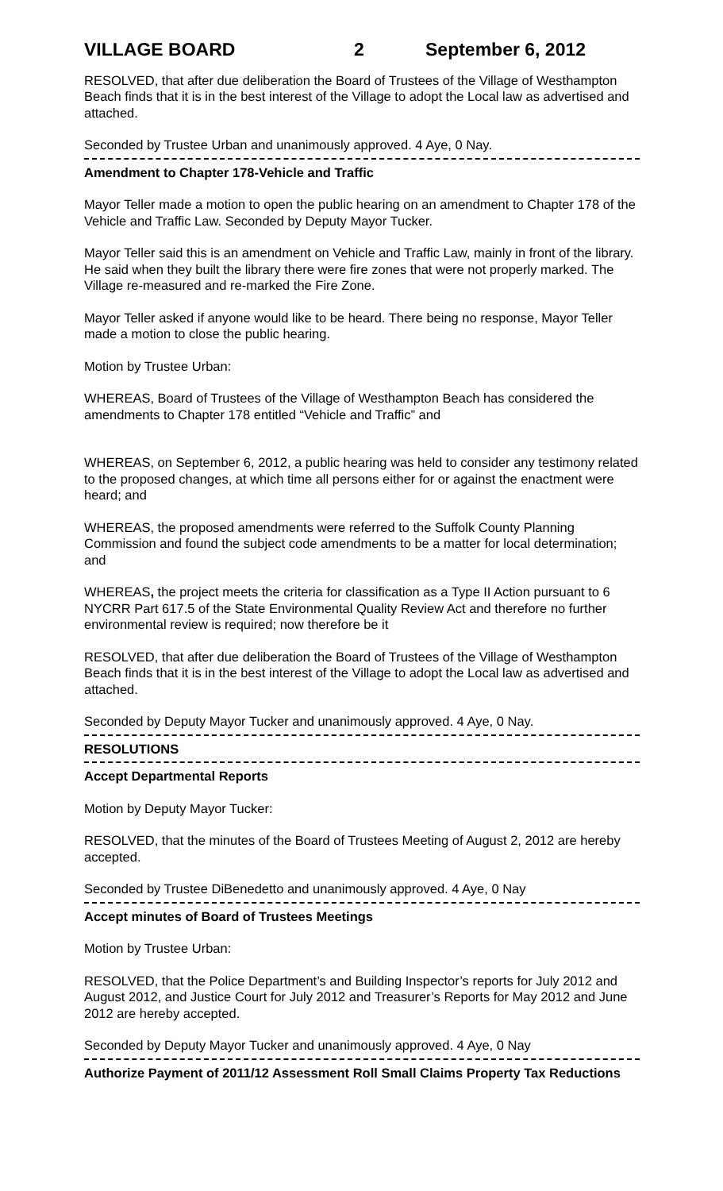VILLAGE BOARD 2 September 6, 2012
RESOLVED, that after due deliberation the Board of Trustees of the Village of Westhampton Beach finds that it is in the best interest of the Village to adopt the Local law as advertised and attached.
Seconded by Trustee Urban and unanimously approved. 4 Aye, 0 Nay.
Amendment to Chapter 178-Vehicle and Traffic
Mayor Teller made a motion to open the public hearing on an amendment to Chapter 178 of the Vehicle and Traffic Law. Seconded by Deputy Mayor Tucker.
Mayor Teller said this is an amendment on Vehicle and Traffic Law, mainly in front of the library. He said when they built the library there were fire zones that were not properly marked. The Village re-measured and re-marked the Fire Zone.
Mayor Teller asked if anyone would like to be heard. There being no response, Mayor Teller made a motion to close the public hearing.
Motion by Trustee Urban:
WHEREAS, Board of Trustees of the Village of Westhampton Beach has considered the amendments to Chapter 178 entitled “Vehicle and Traffic” and
WHEREAS, on September 6, 2012, a public hearing was held to consider any testimony related to the proposed changes, at which time all persons either for or against the enactment were heard; and
WHEREAS, the proposed amendments were referred to the Suffolk County Planning Commission and found the subject code amendments to be a matter for local determination; and
WHEREAS, the project meets the criteria for classification as a Type II Action pursuant to 6 NYCRR Part 617.5 of the State Environmental Quality Review Act and therefore no further environmental review is required; now therefore be it
RESOLVED, that after due deliberation the Board of Trustees of the Village of Westhampton Beach finds that it is in the best interest of the Village to adopt the Local law as advertised and attached.
Seconded by Deputy Mayor Tucker and unanimously approved. 4 Aye, 0 Nay.
RESOLUTIONS
Accept Departmental Reports
Motion by Deputy Mayor Tucker:
RESOLVED, that the minutes of the Board of Trustees Meeting of August 2, 2012 are hereby accepted.
Seconded by Trustee DiBenedetto and unanimously approved. 4 Aye, 0 Nay
Accept minutes of Board of Trustees Meetings
Motion by Trustee Urban:
RESOLVED, that the Police Department’s and Building Inspector’s reports for July 2012 and August 2012, and Justice Court for July 2012 and Treasurer’s Reports for May 2012 and June 2012 are hereby accepted.
Seconded by Deputy Mayor Tucker and unanimously approved. 4 Aye, 0 Nay
Authorize Payment of 2011/12 Assessment Roll Small Claims Property Tax Reductions